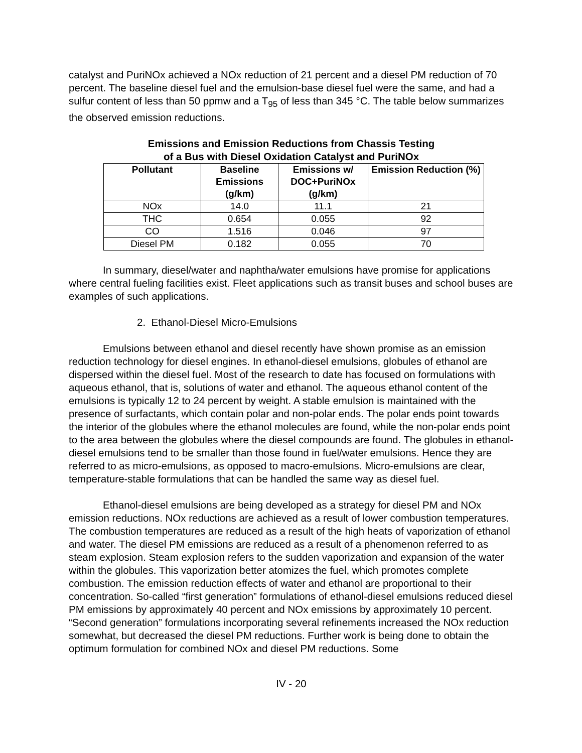catalyst and PuriNOx achieved a NOx reduction of 21 percent and a diesel PM reduction of 70 percent. The baseline diesel fuel and the emulsion-base diesel fuel were the same, and had a sulfur content of less than 50 ppmw and a T<sub>95</sub> of less than 345 °C. The table below summarizes the observed emission reductions.
Emissions and Emission Reductions from Chassis Testing
of a Bus with Diesel Oxidation Catalyst and PuriNOx
| Pollutant | Baseline Emissions (g/km) | Emissions w/ DOC+PuriNOx (g/km) | Emission Reduction (%) |
| --- | --- | --- | --- |
| NOx | 14.0 | 11.1 | 21 |
| THC | 0.654 | 0.055 | 92 |
| CO | 1.516 | 0.046 | 97 |
| Diesel PM | 0.182 | 0.055 | 70 |
In summary, diesel/water and naphtha/water emulsions have promise for applications where central fueling facilities exist. Fleet applications such as transit buses and school buses are examples of such applications.
2. Ethanol-Diesel Micro-Emulsions
Emulsions between ethanol and diesel recently have shown promise as an emission reduction technology for diesel engines. In ethanol-diesel emulsions, globules of ethanol are dispersed within the diesel fuel. Most of the research to date has focused on formulations with aqueous ethanol, that is, solutions of water and ethanol. The aqueous ethanol content of the emulsions is typically 12 to 24 percent by weight. A stable emulsion is maintained with the presence of surfactants, which contain polar and non-polar ends. The polar ends point towards the interior of the globules where the ethanol molecules are found, while the non-polar ends point to the area between the globules where the diesel compounds are found. The globules in ethanol-diesel emulsions tend to be smaller than those found in fuel/water emulsions. Hence they are referred to as micro-emulsions, as opposed to macro-emulsions. Micro-emulsions are clear, temperature-stable formulations that can be handled the same way as diesel fuel.
Ethanol-diesel emulsions are being developed as a strategy for diesel PM and NOx emission reductions. NOx reductions are achieved as a result of lower combustion temperatures. The combustion temperatures are reduced as a result of the high heats of vaporization of ethanol and water. The diesel PM emissions are reduced as a result of a phenomenon referred to as steam explosion. Steam explosion refers to the sudden vaporization and expansion of the water within the globules. This vaporization better atomizes the fuel, which promotes complete combustion. The emission reduction effects of water and ethanol are proportional to their concentration. So-called “first generation” formulations of ethanol-diesel emulsions reduced diesel PM emissions by approximately 40 percent and NOx emissions by approximately 10 percent. “Second generation” formulations incorporating several refinements increased the NOx reduction somewhat, but decreased the diesel PM reductions. Further work is being done to obtain the optimum formulation for combined NOx and diesel PM reductions. Some
IV - 20